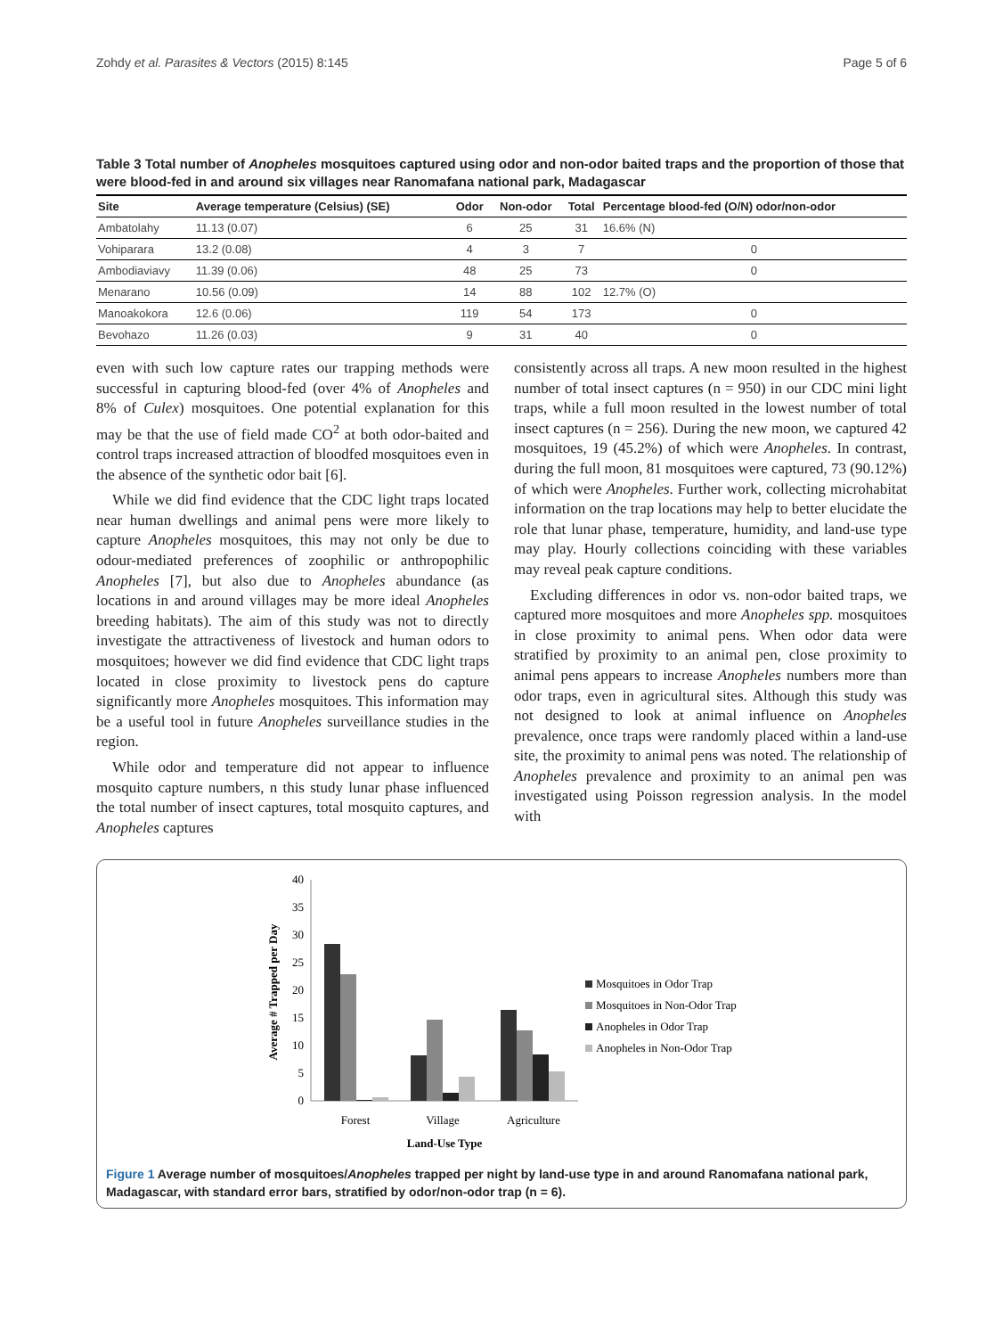Zohdy et al. Parasites & Vectors (2015) 8:145 Page 5 of 6
Table 3 Total number of Anopheles mosquitoes captured using odor and non-odor baited traps and the proportion of those that were blood-fed in and around six villages near Ranomafana national park, Madagascar
| Site | Average temperature (Celsius) (SE) | Odor | Non-odor | Total | Percentage blood-fed (O/N) odor/non-odor |
| --- | --- | --- | --- | --- | --- |
| Ambatolahy | 11.13 (0.07) | 6 | 25 | 31 | 16.6% (N) |
| Vohiparara | 13.2 (0.08) | 4 | 3 | 7 | 0 |
| Ambodiaviavy | 11.39 (0.06) | 48 | 25 | 73 | 0 |
| Menarano | 10.56 (0.09) | 14 | 88 | 102 | 12.7% (O) |
| Manoakokora | 12.6 (0.06) | 119 | 54 | 173 | 0 |
| Bevohazo | 11.26 (0.03) | 9 | 31 | 40 | 0 |
even with such low capture rates our trapping methods were successful in capturing blood-fed (over 4% of Anopheles and 8% of Culex) mosquitoes. One potential explanation for this may be that the use of field made CO<sup>2</sup> at both odor-baited and control traps increased attraction of bloodfed mosquitoes even in the absence of the synthetic odor bait [6].
While we did find evidence that the CDC light traps located near human dwellings and animal pens were more likely to capture Anopheles mosquitoes, this may not only be due to odour-mediated preferences of zoophilic or anthropophilic Anopheles [7], but also due to Anopheles abundance (as locations in and around villages may be more ideal Anopheles breeding habitats). The aim of this study was not to directly investigate the attractiveness of livestock and human odors to mosquitoes; however we did find evidence that CDC light traps located in close proximity to livestock pens do capture significantly more Anopheles mosquitoes. This information may be a useful tool in future Anopheles surveillance studies in the region.
While odor and temperature did not appear to influence mosquito capture numbers, n this study lunar phase influenced the total number of insect captures, total mosquito captures, and Anopheles captures
consistently across all traps. A new moon resulted in the highest number of total insect captures (n = 950) in our CDC mini light traps, while a full moon resulted in the lowest number of total insect captures (n = 256). During the new moon, we captured 42 mosquitoes, 19 (45.2%) of which were Anopheles. In contrast, during the full moon, 81 mosquitoes were captured, 73 (90.12%) of which were Anopheles. Further work, collecting microhabitat information on the trap locations may help to better elucidate the role that lunar phase, temperature, humidity, and land-use type may play. Hourly collections coinciding with these variables may reveal peak capture conditions.
Excluding differences in odor vs. non-odor baited traps, we captured more mosquitoes and more Anopheles spp. mosquitoes in close proximity to animal pens. When odor data were stratified by proximity to an animal pen, close proximity to animal pens appears to increase Anopheles numbers more than odor traps, even in agricultural sites. Although this study was not designed to look at animal influence on Anopheles prevalence, once traps were randomly placed within a land-use site, the proximity to animal pens was noted. The relationship of Anopheles prevalence and proximity to an animal pen was investigated using Poisson regression analysis. In the model with
40
35
30
25
20
15
10
5
0
Average # Trapped per Day
Forest
Village
Agriculture
Land-Use Type
Mosquitoes in Odor Trap
Mosquitoes in Non-Odor Trap
Anopheles in Odor Trap
Anopheles in Non-Odor Trap
Figure 1 Average number of mosquitoes/Anopheles trapped per night by land-use type in and around Ranomafana national park, Madagascar, with standard error bars, stratified by odor/non-odor trap (n = 6).